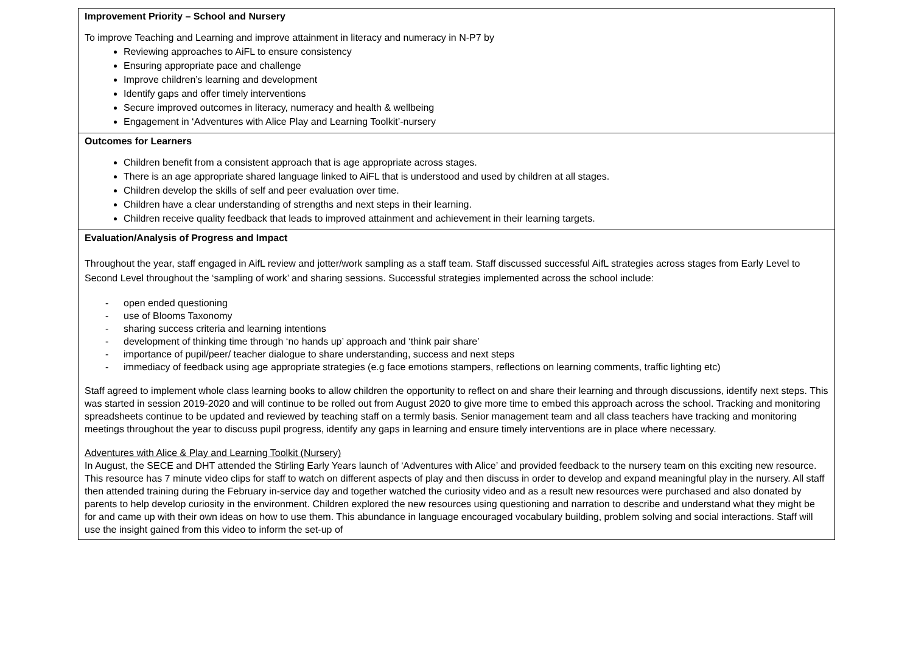| Improvement Priority – School and Nursery To improve Teaching and Learning and improve attainment in literacy and numeracy in N-P7 by Reviewing approaches to AiFL to ensure consistency Ensuring appropriate pace and challenge Improve children’s learning and development Identify gaps and offer timely interventions Secure improved outcomes in literacy, numeracy and health & wellbeing Engagement in ‘Adventures with Alice Play and Learning Toolkit’-nursery |
| Outcomes for Learners Children benefit from a consistent approach that is age appropriate across stages. There is an age appropriate shared language linked to AiFL that is understood and used by children at all stages. Children develop the skills of self and peer evaluation over time. Children have a clear understanding of strengths and next steps in their learning. Children receive quality feedback that leads to improved attainment and achievement in their learning targets. |
| Evaluation/Analysis of Progress and Impact Throughout the year, staff engaged in AifL review and jotter/work sampling as a staff team. Staff discussed successful AifL strategies across stages from Early Level to Second Level throughout the ‘sampling of work’ and sharing sessions. Successful strategies implemented across the school include: - open ended questioning - use of Blooms Taxonomy - sharing success criteria and learning intentions - development of thinking time through ‘no hands up’ approach and ‘think pair share’ - importance of pupil/peer/ teacher dialogue to share understanding, success and next steps - immediacy of feedback using age appropriate strategies (e.g face emotions stampers, reflections on learning comments, traffic lighting etc) Staff agreed to implement whole class learning books to allow children the opportunity to reflect on and share their learning and through discussions, identify next steps. This was started in session 2019-2020 and will continue to be rolled out from August 2020 to give more time to embed this approach across the school. Tracking and monitoring spreadsheets continue to be updated and reviewed by teaching staff on a termly basis. Senior management team and all class teachers have tracking and monitoring meetings throughout the year to discuss pupil progress, identify any gaps in learning and ensure timely interventions are in place where necessary. Adventures with Alice & Play and Learning Toolkit (Nursery) In August, the SECE and DHT attended the Stirling Early Years launch of ‘Adventures with Alice’ and provided feedback to the nursery team on this exciting new resource. This resource has 7 minute video clips for staff to watch on different aspects of play and then discuss in order to develop and expand meaningful play in the nursery. All staff then attended training during the February in-service day and together watched the curiosity video and as a result new resources were purchased and also donated by parents to help develop curiosity in the environment. Children explored the new resources using questioning and narration to describe and understand what they might be for and came up with their own ideas on how to use them. This abundance in language encouraged vocabulary building, problem solving and social interactions. Staff will use the insight gained from this video to inform the set-up of |